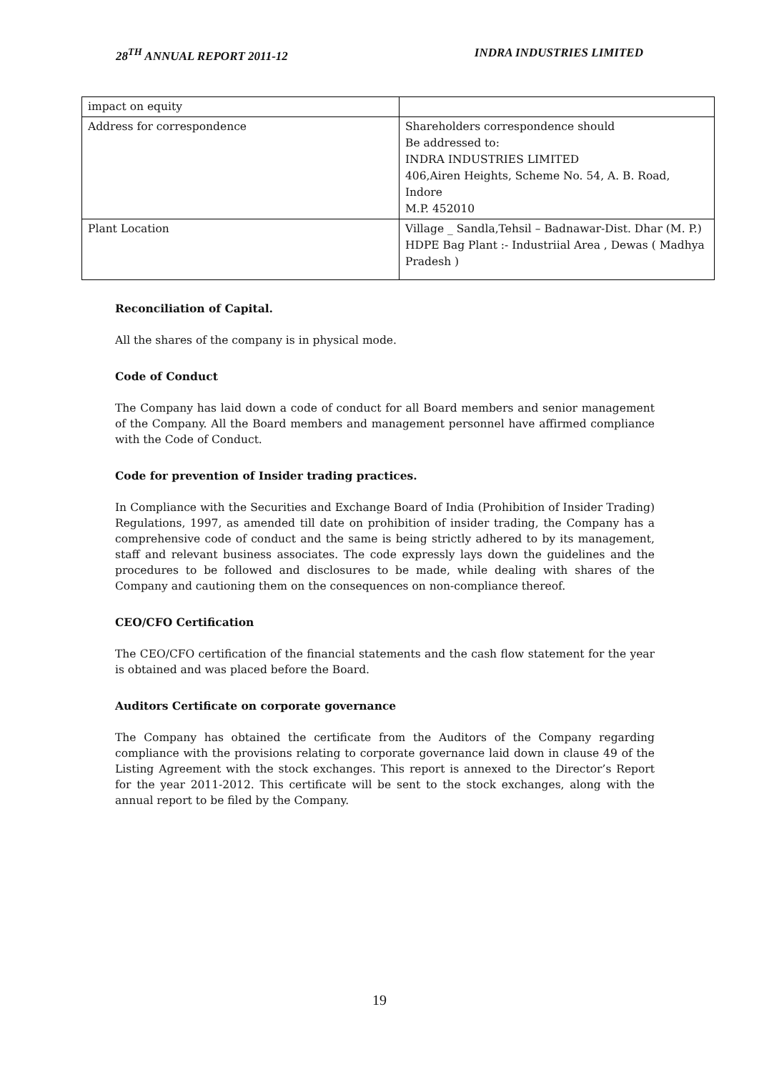28<sup>TH</sup> ANNUAL REPORT 2011-12 INDRA INDUSTRIES LIMITED
| impact on equity | |
| Address for correspondence | Shareholders correspondence should Be addressed to: INDRA INDUSTRIES LIMITED 406,Airen Heights, Scheme No. 54, A. B. Road, Indore M.P. 452010 |
| Plant Location | Village _ Sandla,Tehsil – Badnawar-Dist. Dhar (M. P.) HDPE Bag Plant :- Industriial Area , Dewas ( Madhya Pradesh ) |
Reconciliation of Capital.
All the shares of the company is in physical mode.
Code of Conduct
The Company has laid down a code of conduct for all Board members and senior management of the Company. All the Board members and management personnel have affirmed compliance with the Code of Conduct.
Code for prevention of Insider trading practices.
In Compliance with the Securities and Exchange Board of India (Prohibition of Insider Trading) Regulations, 1997, as amended till date on prohibition of insider trading, the Company has a comprehensive code of conduct and the same is being strictly adhered to by its management, staff and relevant business associates. The code expressly lays down the guidelines and the procedures to be followed and disclosures to be made, while dealing with shares of the Company and cautioning them on the consequences on non-compliance thereof.
CEO/CFO Certification
The CEO/CFO certification of the financial statements and the cash flow statement for the year is obtained and was placed before the Board.
Auditors Certificate on corporate governance
The Company has obtained the certificate from the Auditors of the Company regarding compliance with the provisions relating to corporate governance laid down in clause 49 of the Listing Agreement with the stock exchanges. This report is annexed to the Director’s Report for the year 2011-2012. This certificate will be sent to the stock exchanges, along with the annual report to be filed by the Company.
19